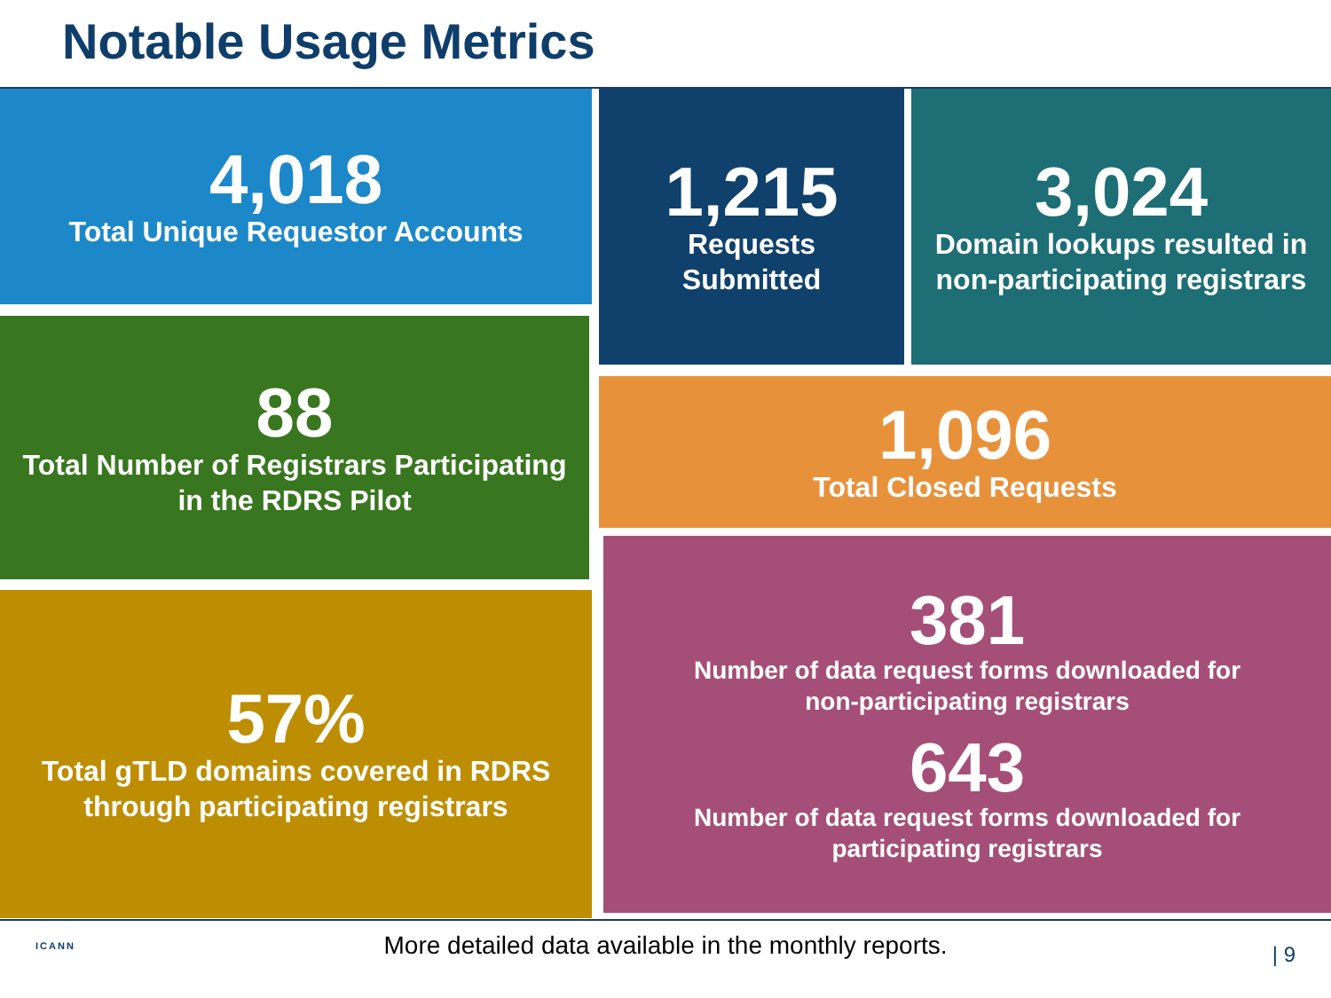Notable Usage Metrics
4,018
Total Unique Requestor Accounts
1,215
Requests
Submitted
3,024
Domain lookups resulted in
non-participating registrars
88
Total Number of Registrars Participating
in the RDRS Pilot
1,096
Total Closed Requests
57%
Total gTLD domains covered in RDRS
through participating registrars
381
Number of data request forms downloaded for
non-participating registrars
643
Number of data request forms downloaded for
participating registrars
ICANN
More detailed data available in the monthly reports. | 9